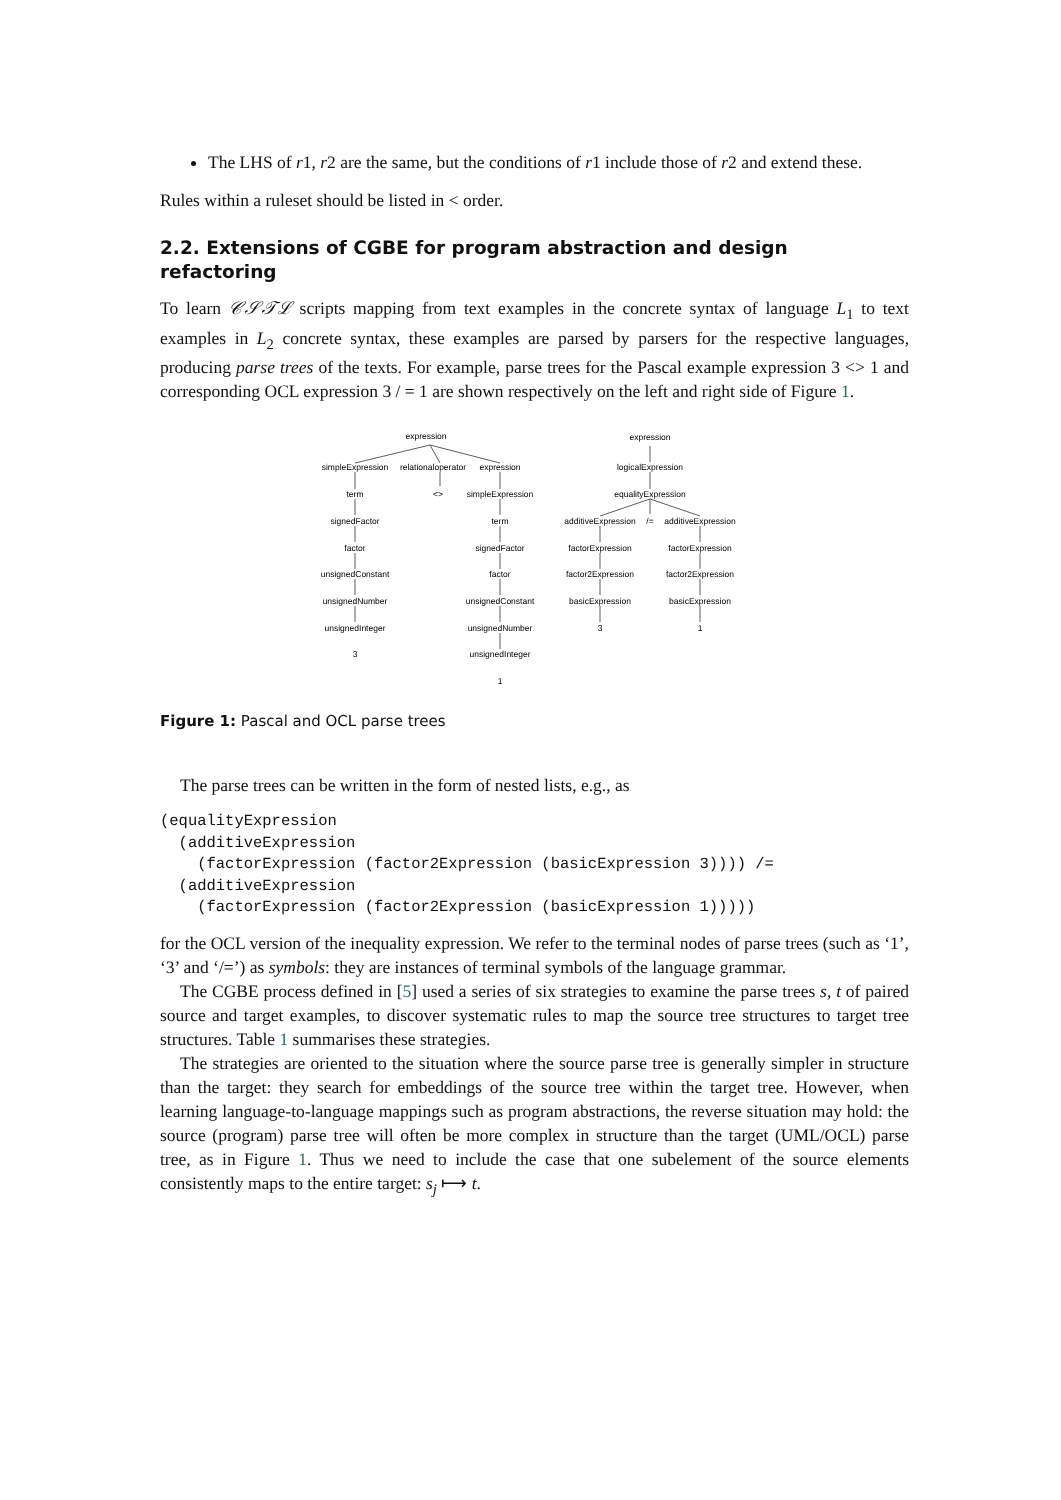The LHS of r1, r2 are the same, but the conditions of r1 include those of r2 and extend these.
Rules within a ruleset should be listed in < order.
2.2. Extensions of CGBE for program abstraction and design refactoring
To learn 𝒞𝒮𝒯ℒ scripts mapping from text examples in the concrete syntax of language L<sub>1</sub> to text examples in L<sub>2</sub> concrete syntax, these examples are parsed by parsers for the respective languages, producing parse trees of the texts. For example, parse trees for the Pascal example expression 3 <> 1 and corresponding OCL expression 3 / = 1 are shown respectively on the left and right side of Figure 1.
expression
simpleExpression
relationaloperator
expression
term
<>
simpleExpression
signedFactor
term
factor
signedFactor
unsignedConstant
factor
unsignedNumber
unsignedConstant
unsignedInteger
unsignedNumber
3
unsignedInteger
1
expression
logicalExpression
equalityExpression
additiveExpression
/=
additiveExpression
factorExpression
factorExpression
factor2Expression
factor2Expression
basicExpression
basicExpression
3
1
Figure 1: Pascal and OCL parse trees
The parse trees can be written in the form of nested lists, e.g., as
(equalityExpression
  (additiveExpression
    (factorExpression (factor2Expression (basicExpression 3)))) /=
  (additiveExpression
    (factorExpression (factor2Expression (basicExpression 1)))))
for the OCL version of the inequality expression. We refer to the terminal nodes of parse trees (such as ‘1’, ‘3’ and ‘/=’) as symbols: they are instances of terminal symbols of the language grammar.
The CGBE process defined in [5] used a series of six strategies to examine the parse trees s, t of paired source and target examples, to discover systematic rules to map the source tree structures to target tree structures. Table 1 summarises these strategies.
The strategies are oriented to the situation where the source parse tree is generally simpler in structure than the target: they search for embeddings of the source tree within the target tree. However, when learning language-to-language mappings such as program abstractions, the reverse situation may hold: the source (program) parse tree will often be more complex in structure than the target (UML/OCL) parse tree, as in Figure 1. Thus we need to include the case that one subelement of the source elements consistently maps to the entire target: s<sub>j</sub> ⟼ t.